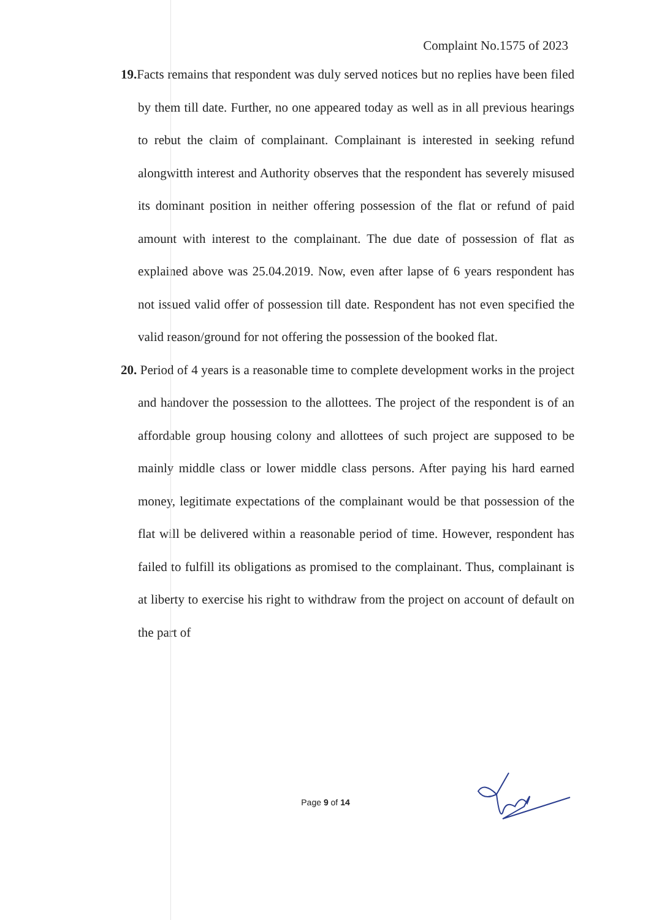Complaint No.1575 of 2023
19. Facts remains that respondent was duly served notices but no replies have been filed by them till date. Further, no one appeared today as well as in all previous hearings to rebut the claim of complainant. Complainant is interested in seeking refund alongwitth interest and Authority observes that the respondent has severely misused its dominant position in neither offering possession of the flat or refund of paid amount with interest to the complainant. The due date of possession of flat as explained above was 25.04.2019. Now, even after lapse of 6 years respondent has not issued valid offer of possession till date. Respondent has not even specified the valid reason/ground for not offering the possession of the booked flat.
20. Period of 4 years is a reasonable time to complete development works in the project and handover the possession to the allottees. The project of the respondent is of an affordable group housing colony and allottees of such project are supposed to be mainly middle class or lower middle class persons. After paying his hard earned money, legitimate expectations of the complainant would be that possession of the flat will be delivered within a reasonable period of time. However, respondent has failed to fulfill its obligations as promised to the complainant. Thus, complainant is at liberty to exercise his right to withdraw from the project on account of default on the part of
Page 9 of 14